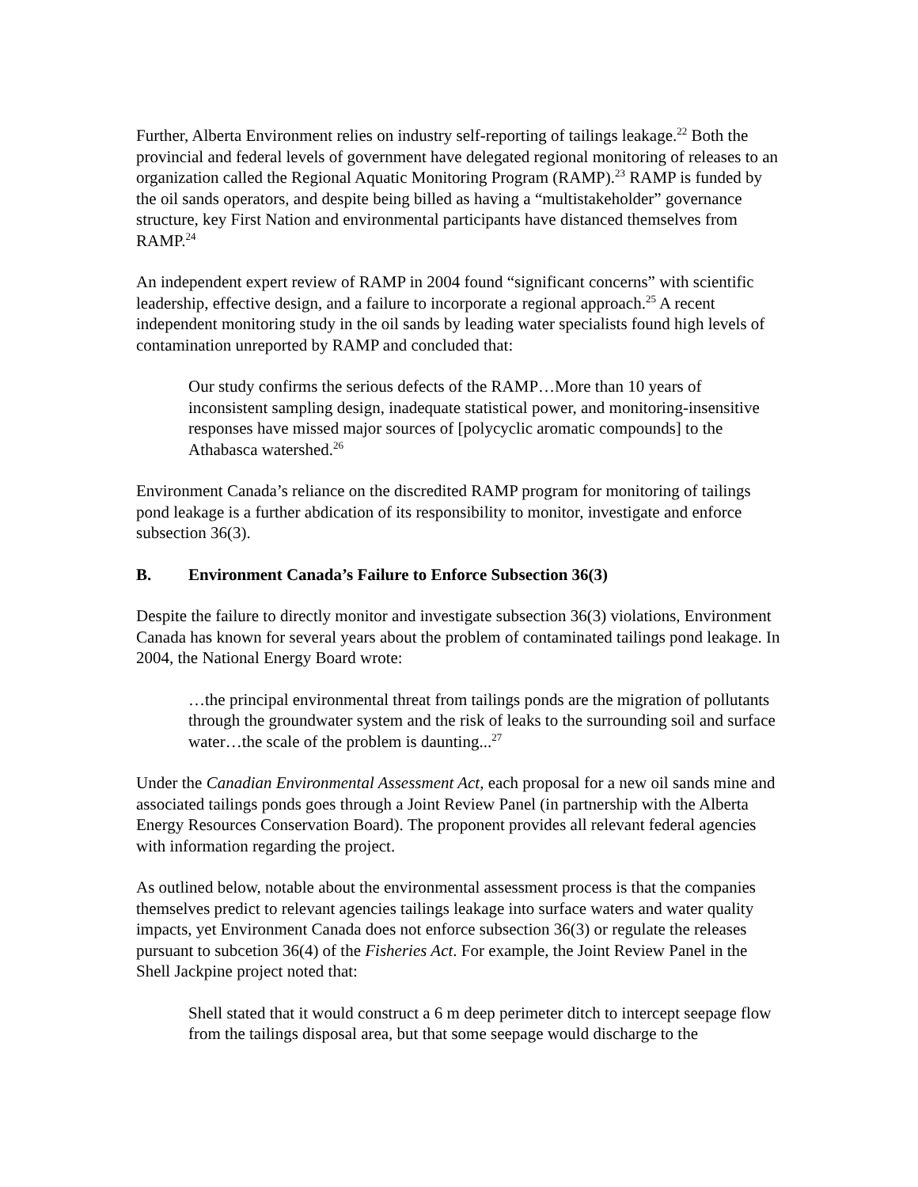Further, Alberta Environment relies on industry self-reporting of tailings leakage.<sup>22</sup> Both the provincial and federal levels of government have delegated regional monitoring of releases to an organization called the Regional Aquatic Monitoring Program (RAMP).<sup>23</sup> RAMP is funded by the oil sands operators, and despite being billed as having a “multistakeholder” governance structure, key First Nation and environmental participants have distanced themselves from RAMP.<sup>24</sup>
An independent expert review of RAMP in 2004 found “significant concerns” with scientific leadership, effective design, and a failure to incorporate a regional approach.<sup>25</sup> A recent independent monitoring study in the oil sands by leading water specialists found high levels of contamination unreported by RAMP and concluded that:
Our study confirms the serious defects of the RAMP…More than 10 years of inconsistent sampling design, inadequate statistical power, and monitoring-insensitive responses have missed major sources of [polycyclic aromatic compounds] to the Athabasca watershed.<sup>26</sup>
Environment Canada’s reliance on the discredited RAMP program for monitoring of tailings pond leakage is a further abdication of its responsibility to monitor, investigate and enforce subsection 36(3).
B. Environment Canada’s Failure to Enforce Subsection 36(3)
Despite the failure to directly monitor and investigate subsection 36(3) violations, Environment Canada has known for several years about the problem of contaminated tailings pond leakage. In 2004, the National Energy Board wrote:
…the principal environmental threat from tailings ponds are the migration of pollutants through the groundwater system and the risk of leaks to the surrounding soil and surface water…the scale of the problem is daunting...<sup>27</sup>
Under the Canadian Environmental Assessment Act, each proposal for a new oil sands mine and associated tailings ponds goes through a Joint Review Panel (in partnership with the Alberta Energy Resources Conservation Board). The proponent provides all relevant federal agencies with information regarding the project.
As outlined below, notable about the environmental assessment process is that the companies themselves predict to relevant agencies tailings leakage into surface waters and water quality impacts, yet Environment Canada does not enforce subsection 36(3) or regulate the releases pursuant to subcetion 36(4) of the Fisheries Act. For example, the Joint Review Panel in the Shell Jackpine project noted that:
Shell stated that it would construct a 6 m deep perimeter ditch to intercept seepage flow from the tailings disposal area, but that some seepage would discharge to the